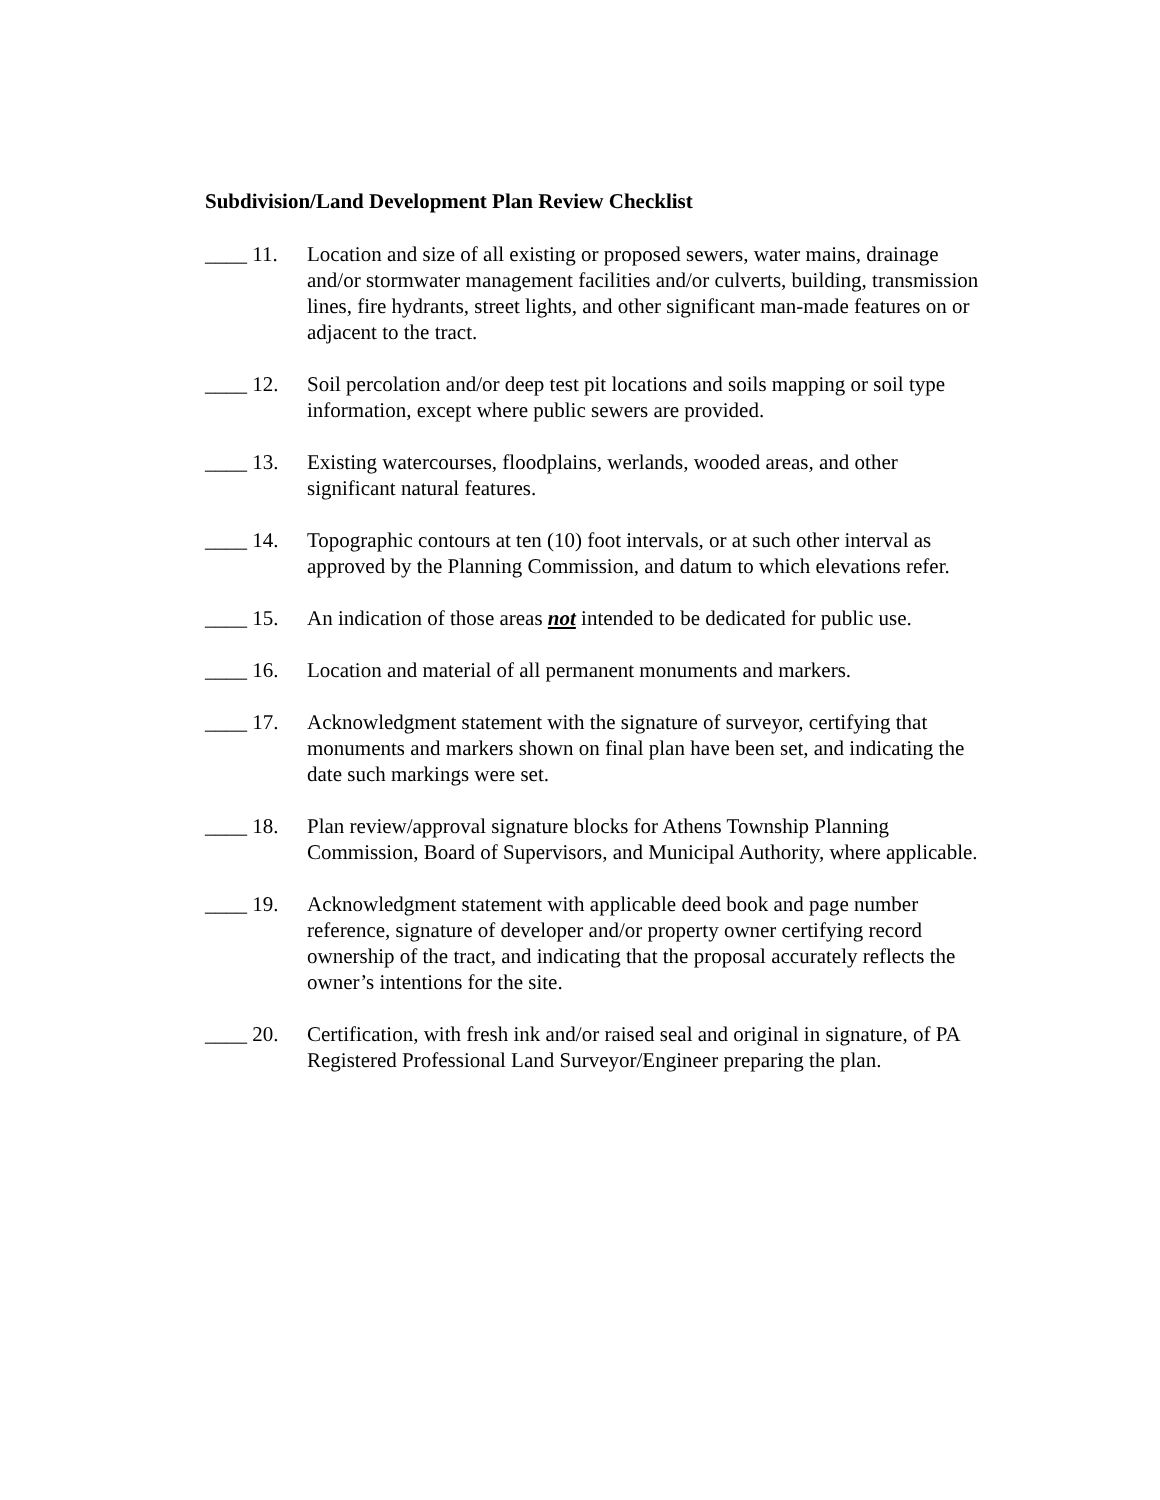Subdivision/Land Development Plan Review Checklist
____ 11. Location and size of all existing or proposed sewers, water mains, drainage and/or stormwater management facilities and/or culverts, building, transmission lines, fire hydrants, street lights, and other significant man-made features on or adjacent to the tract.
____ 12. Soil percolation and/or deep test pit locations and soils mapping or soil type information, except where public sewers are provided.
____ 13. Existing watercourses, floodplains, werlands, wooded areas, and other significant natural features.
____ 14. Topographic contours at ten (10) foot intervals, or at such other interval as approved by the Planning Commission, and datum to which elevations refer.
____ 15. An indication of those areas not intended to be dedicated for public use.
____ 16. Location and material of all permanent monuments and markers.
____ 17. Acknowledgment statement with the signature of surveyor, certifying that monuments and markers shown on final plan have been set, and indicating the date such markings were set.
____ 18. Plan review/approval signature blocks for Athens Township Planning Commission, Board of Supervisors, and Municipal Authority, where applicable.
____ 19. Acknowledgment statement with applicable deed book and page number reference, signature of developer and/or property owner certifying record ownership of the tract, and indicating that the proposal accurately reflects the owner’s intentions for the site.
____ 20. Certification, with fresh ink and/or raised seal and original in signature, of PA Registered Professional Land Surveyor/Engineer preparing the plan.